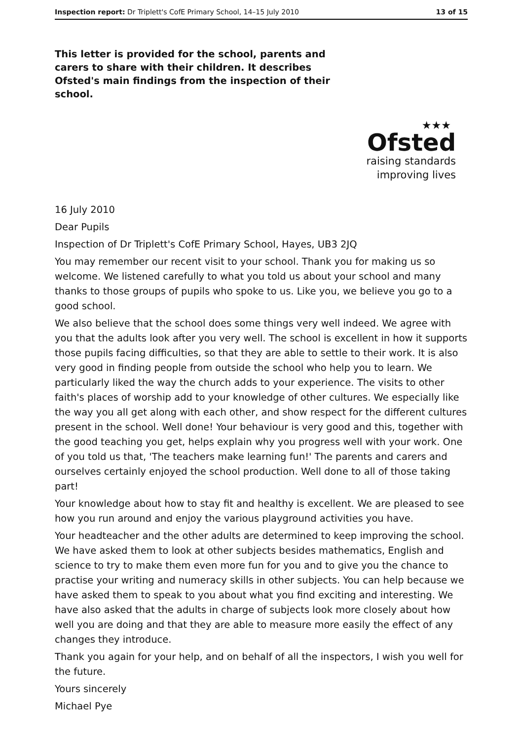Inspection report: Dr Triplett's CofE Primary School, 14–15 July 2010 13 of 15
This letter is provided for the school, parents and carers to share with their children. It describes Ofsted's main findings from the inspection of their school.
★★★
Ofsted
raising standards
improving lives
16 July 2010
Dear Pupils
Inspection of Dr Triplett's CofE Primary School, Hayes, UB3 2JQ
You may remember our recent visit to your school. Thank you for making us so welcome. We listened carefully to what you told us about your school and many thanks to those groups of pupils who spoke to us. Like you, we believe you go to a good school.
We also believe that the school does some things very well indeed. We agree with you that the adults look after you very well. The school is excellent in how it supports those pupils facing difficulties, so that they are able to settle to their work. It is also very good in finding people from outside the school who help you to learn. We particularly liked the way the church adds to your experience. The visits to other faith's places of worship add to your knowledge of other cultures. We especially like the way you all get along with each other, and show respect for the different cultures present in the school. Well done! Your behaviour is very good and this, together with the good teaching you get, helps explain why you progress well with your work. One of you told us that, 'The teachers make learning fun!' The parents and carers and ourselves certainly enjoyed the school production. Well done to all of those taking part!
Your knowledge about how to stay fit and healthy is excellent. We are pleased to see how you run around and enjoy the various playground activities you have.
Your headteacher and the other adults are determined to keep improving the school. We have asked them to look at other subjects besides mathematics, English and science to try to make them even more fun for you and to give you the chance to practise your writing and numeracy skills in other subjects. You can help because we have asked them to speak to you about what you find exciting and interesting. We have also asked that the adults in charge of subjects look more closely about how well you are doing and that they are able to measure more easily the effect of any changes they introduce.
Thank you again for your help, and on behalf of all the inspectors, I wish you well for the future.
Yours sincerely
Michael Pye